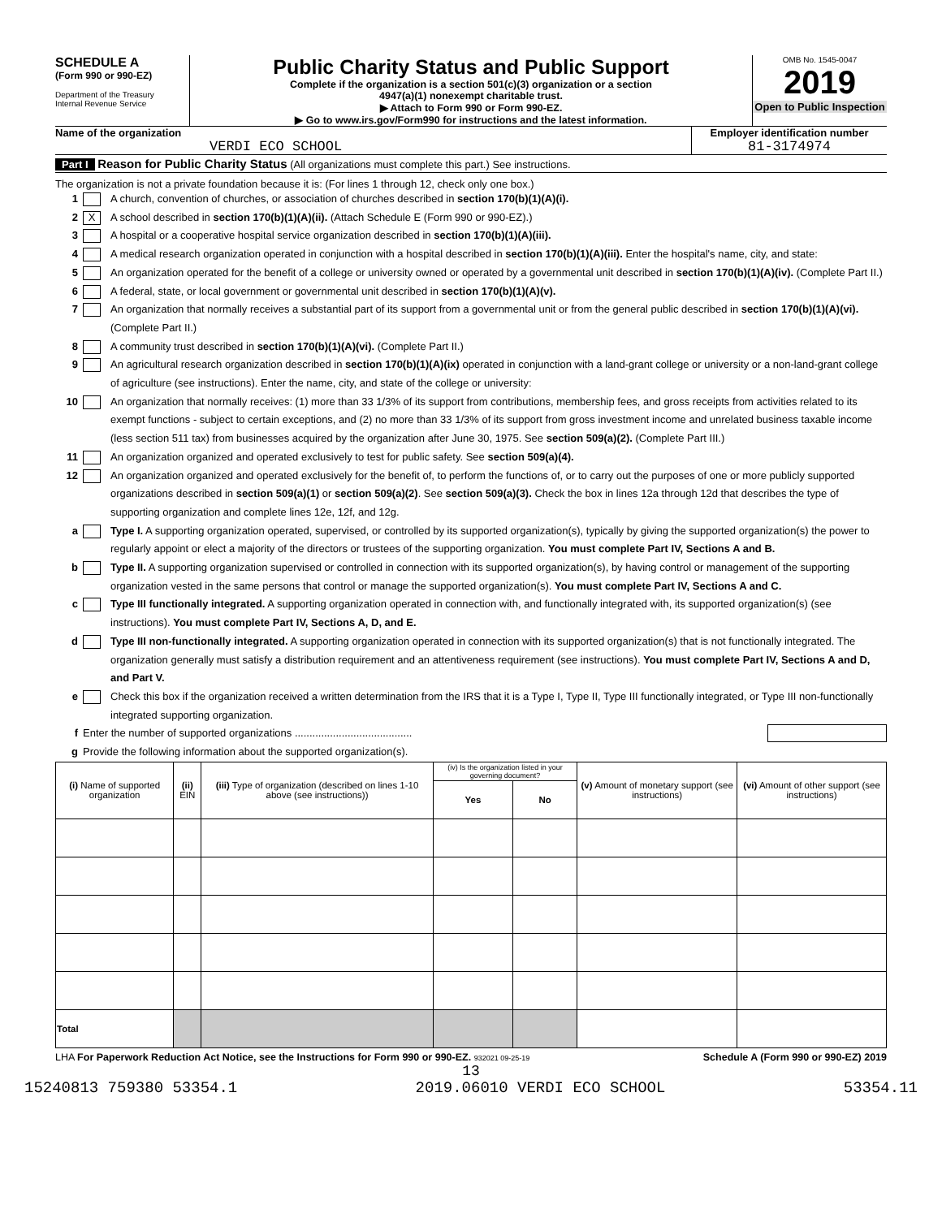SCHEDULE A
(Form 990 or 990-EZ)
Department of the Treasury
Internal Revenue Service
Public Charity Status and Public Support
Complete if the organization is a section 501(c)(3) organization or a section
4947(a)(1) nonexempt charitable trust.
▶ Attach to Form 990 or Form 990-EZ.
▶ Go to www.irs.gov/Form990 for instructions and the latest information.
OMB No. 1545-0047
2019
Open to Public Inspection
Name of the organization
VERDI ECO SCHOOL
Employer identification number
81-3174974
Part I Reason for Public Charity Status (All organizations must complete this part.) See instructions.
The organization is not a private foundation because it is: (For lines 1 through 12, check only one box.)
1 A church, convention of churches, or association of churches described in section 170(b)(1)(A)(i).
2 X A school described in section 170(b)(1)(A)(ii). (Attach Schedule E (Form 990 or 990-EZ).)
3 A hospital or a cooperative hospital service organization described in section 170(b)(1)(A)(iii).
4 A medical research organization operated in conjunction with a hospital described in section 170(b)(1)(A)(iii). Enter the hospital's name, city, and state:
5 An organization operated for the benefit of a college or university owned or operated by a governmental unit described in section 170(b)(1)(A)(iv). (Complete Part II.)
6 A federal, state, or local government or governmental unit described in section 170(b)(1)(A)(v).
7 An organization that normally receives a substantial part of its support from a governmental unit or from the general public described in section 170(b)(1)(A)(vi). (Complete Part II.)
8 A community trust described in section 170(b)(1)(A)(vi). (Complete Part II.)
9 An agricultural research organization described in section 170(b)(1)(A)(ix) operated in conjunction with a land-grant college or university or a non-land-grant college of agriculture (see instructions). Enter the name, city, and state of the college or university:
10 An organization that normally receives: (1) more than 33 1/3% of its support from contributions, membership fees, and gross receipts from activities related to its exempt functions - subject to certain exceptions, and (2) no more than 33 1/3% of its support from gross investment income and unrelated business taxable income (less section 511 tax) from businesses acquired by the organization after June 30, 1975. See section 509(a)(2). (Complete Part III.)
11 An organization organized and operated exclusively to test for public safety. See section 509(a)(4).
12 An organization organized and operated exclusively for the benefit of, to perform the functions of, or to carry out the purposes of one or more publicly supported organizations described in section 509(a)(1) or section 509(a)(2). See section 509(a)(3). Check the box in lines 12a through 12d that describes the type of supporting organization and complete lines 12e, 12f, and 12g.
a Type I. A supporting organization operated, supervised, or controlled by its supported organization(s), typically by giving the supported organization(s) the power to regularly appoint or elect a majority of the directors or trustees of the supporting organization. You must complete Part IV, Sections A and B.
b Type II. A supporting organization supervised or controlled in connection with its supported organization(s), by having control or management of the supporting organization vested in the same persons that control or manage the supported organization(s). You must complete Part IV, Sections A and C.
c Type III functionally integrated. A supporting organization operated in connection with, and functionally integrated with, its supported organization(s) (see instructions). You must complete Part IV, Sections A, D, and E.
d Type III non-functionally integrated. A supporting organization operated in connection with its supported organization(s) that is not functionally integrated. The organization generally must satisfy a distribution requirement and an attentiveness requirement (see instructions). You must complete Part IV, Sections A and D, and Part V.
e Check this box if the organization received a written determination from the IRS that it is a Type I, Type II, Type III functionally integrated, or Type III non-functionally integrated supporting organization.
f Enter the number of supported organizations ........................................
g Provide the following information about the supported organization(s).
| (i) Name of supported organization | (ii) EIN | (iii) Type of organization (described on lines 1-10 above (see instructions)) | (iv) Is the organization listed in your governing document? | | (v) Amount of monetary support (see instructions) | (vi) Amount of other support (see instructions) |
| --- | --- | --- | --- | --- | --- | --- |
| | | | Yes | No | | |
| Total | | | | | | |
LHA For Paperwork Reduction Act Notice, see the Instructions for Form 990 or 990-EZ. 932021 09-25-19 Schedule A (Form 990 or 990-EZ) 2019
13
15240813 759380 53354.1 2019.06010 VERDI ECO SCHOOL 53354.11